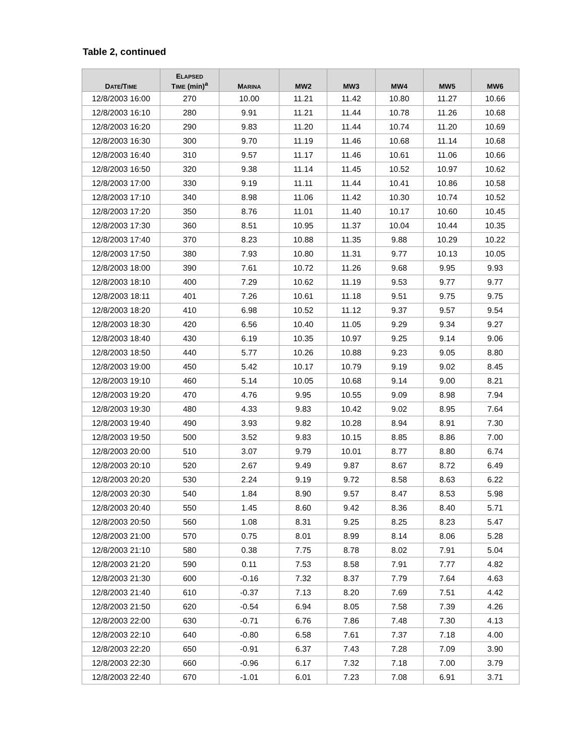Table 2, continued
| D ATE /T IME | E LAPSED T IME (min)<sup>a</sup> | M ARINA | MW2 | MW3 | MW4 | MW5 | MW6 |
| --- | --- | --- | --- | --- | --- | --- | --- |
| 12/8/2003 16:00 | 270 | 10.00 | 11.21 | 11.42 | 10.80 | 11.27 | 10.66 |
| 12/8/2003 16:10 | 280 | 9.91 | 11.21 | 11.44 | 10.78 | 11.26 | 10.68 |
| 12/8/2003 16:20 | 290 | 9.83 | 11.20 | 11.44 | 10.74 | 11.20 | 10.69 |
| 12/8/2003 16:30 | 300 | 9.70 | 11.19 | 11.46 | 10.68 | 11.14 | 10.68 |
| 12/8/2003 16:40 | 310 | 9.57 | 11.17 | 11.46 | 10.61 | 11.06 | 10.66 |
| 12/8/2003 16:50 | 320 | 9.38 | 11.14 | 11.45 | 10.52 | 10.97 | 10.62 |
| 12/8/2003 17:00 | 330 | 9.19 | 11.11 | 11.44 | 10.41 | 10.86 | 10.58 |
| 12/8/2003 17:10 | 340 | 8.98 | 11.06 | 11.42 | 10.30 | 10.74 | 10.52 |
| 12/8/2003 17:20 | 350 | 8.76 | 11.01 | 11.40 | 10.17 | 10.60 | 10.45 |
| 12/8/2003 17:30 | 360 | 8.51 | 10.95 | 11.37 | 10.04 | 10.44 | 10.35 |
| 12/8/2003 17:40 | 370 | 8.23 | 10.88 | 11.35 | 9.88 | 10.29 | 10.22 |
| 12/8/2003 17:50 | 380 | 7.93 | 10.80 | 11.31 | 9.77 | 10.13 | 10.05 |
| 12/8/2003 18:00 | 390 | 7.61 | 10.72 | 11.26 | 9.68 | 9.95 | 9.93 |
| 12/8/2003 18:10 | 400 | 7.29 | 10.62 | 11.19 | 9.53 | 9.77 | 9.77 |
| 12/8/2003 18:11 | 401 | 7.26 | 10.61 | 11.18 | 9.51 | 9.75 | 9.75 |
| 12/8/2003 18:20 | 410 | 6.98 | 10.52 | 11.12 | 9.37 | 9.57 | 9.54 |
| 12/8/2003 18:30 | 420 | 6.56 | 10.40 | 11.05 | 9.29 | 9.34 | 9.27 |
| 12/8/2003 18:40 | 430 | 6.19 | 10.35 | 10.97 | 9.25 | 9.14 | 9.06 |
| 12/8/2003 18:50 | 440 | 5.77 | 10.26 | 10.88 | 9.23 | 9.05 | 8.80 |
| 12/8/2003 19:00 | 450 | 5.42 | 10.17 | 10.79 | 9.19 | 9.02 | 8.45 |
| 12/8/2003 19:10 | 460 | 5.14 | 10.05 | 10.68 | 9.14 | 9.00 | 8.21 |
| 12/8/2003 19:20 | 470 | 4.76 | 9.95 | 10.55 | 9.09 | 8.98 | 7.94 |
| 12/8/2003 19:30 | 480 | 4.33 | 9.83 | 10.42 | 9.02 | 8.95 | 7.64 |
| 12/8/2003 19:40 | 490 | 3.93 | 9.82 | 10.28 | 8.94 | 8.91 | 7.30 |
| 12/8/2003 19:50 | 500 | 3.52 | 9.83 | 10.15 | 8.85 | 8.86 | 7.00 |
| 12/8/2003 20:00 | 510 | 3.07 | 9.79 | 10.01 | 8.77 | 8.80 | 6.74 |
| 12/8/2003 20:10 | 520 | 2.67 | 9.49 | 9.87 | 8.67 | 8.72 | 6.49 |
| 12/8/2003 20:20 | 530 | 2.24 | 9.19 | 9.72 | 8.58 | 8.63 | 6.22 |
| 12/8/2003 20:30 | 540 | 1.84 | 8.90 | 9.57 | 8.47 | 8.53 | 5.98 |
| 12/8/2003 20:40 | 550 | 1.45 | 8.60 | 9.42 | 8.36 | 8.40 | 5.71 |
| 12/8/2003 20:50 | 560 | 1.08 | 8.31 | 9.25 | 8.25 | 8.23 | 5.47 |
| 12/8/2003 21:00 | 570 | 0.75 | 8.01 | 8.99 | 8.14 | 8.06 | 5.28 |
| 12/8/2003 21:10 | 580 | 0.38 | 7.75 | 8.78 | 8.02 | 7.91 | 5.04 |
| 12/8/2003 21:20 | 590 | 0.11 | 7.53 | 8.58 | 7.91 | 7.77 | 4.82 |
| 12/8/2003 21:30 | 600 | -0.16 | 7.32 | 8.37 | 7.79 | 7.64 | 4.63 |
| 12/8/2003 21:40 | 610 | -0.37 | 7.13 | 8.20 | 7.69 | 7.51 | 4.42 |
| 12/8/2003 21:50 | 620 | -0.54 | 6.94 | 8.05 | 7.58 | 7.39 | 4.26 |
| 12/8/2003 22:00 | 630 | -0.71 | 6.76 | 7.86 | 7.48 | 7.30 | 4.13 |
| 12/8/2003 22:10 | 640 | -0.80 | 6.58 | 7.61 | 7.37 | 7.18 | 4.00 |
| 12/8/2003 22:20 | 650 | -0.91 | 6.37 | 7.43 | 7.28 | 7.09 | 3.90 |
| 12/8/2003 22:30 | 660 | -0.96 | 6.17 | 7.32 | 7.18 | 7.00 | 3.79 |
| 12/8/2003 22:40 | 670 | -1.01 | 6.01 | 7.23 | 7.08 | 6.91 | 3.71 |